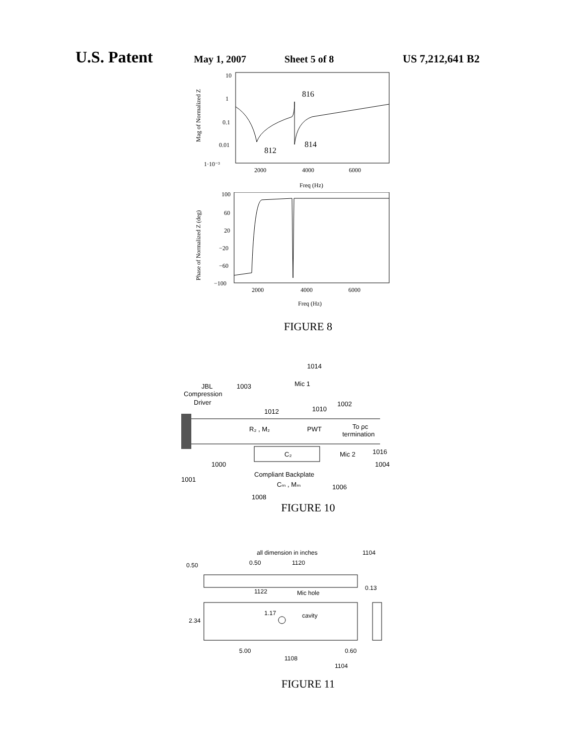U.S. Patent May 1, 2007 Sheet 5 of 8 US 7,212,641 B2
10
1
0.1
0.01
1·10⁻³
2000
4000
6000
Freq (Hz)
Mag of Normalized Z
816
812
814
100
60
20
−20
−60
−100
2000
4000
6000
Freq (Hz)
Phase of Normalized Z (deg)
FIGURE 8
JBL
Compression
Driver
Mic 1
R₂ , M₂
PWT
To ρc
termination
C₂
Mic 2
Compliant Backplate
Cₘ , Mₘ
1014
1003
1012
1010
1002
1016
1004
1000
1001
1006
1008
FIGURE 10
all dimension in inches
0.50
0.50
1120
1104
Mic hole
0.13
1122
1.17
cavity
2.34
5.00
0.60
1108
1104
FIGURE 11